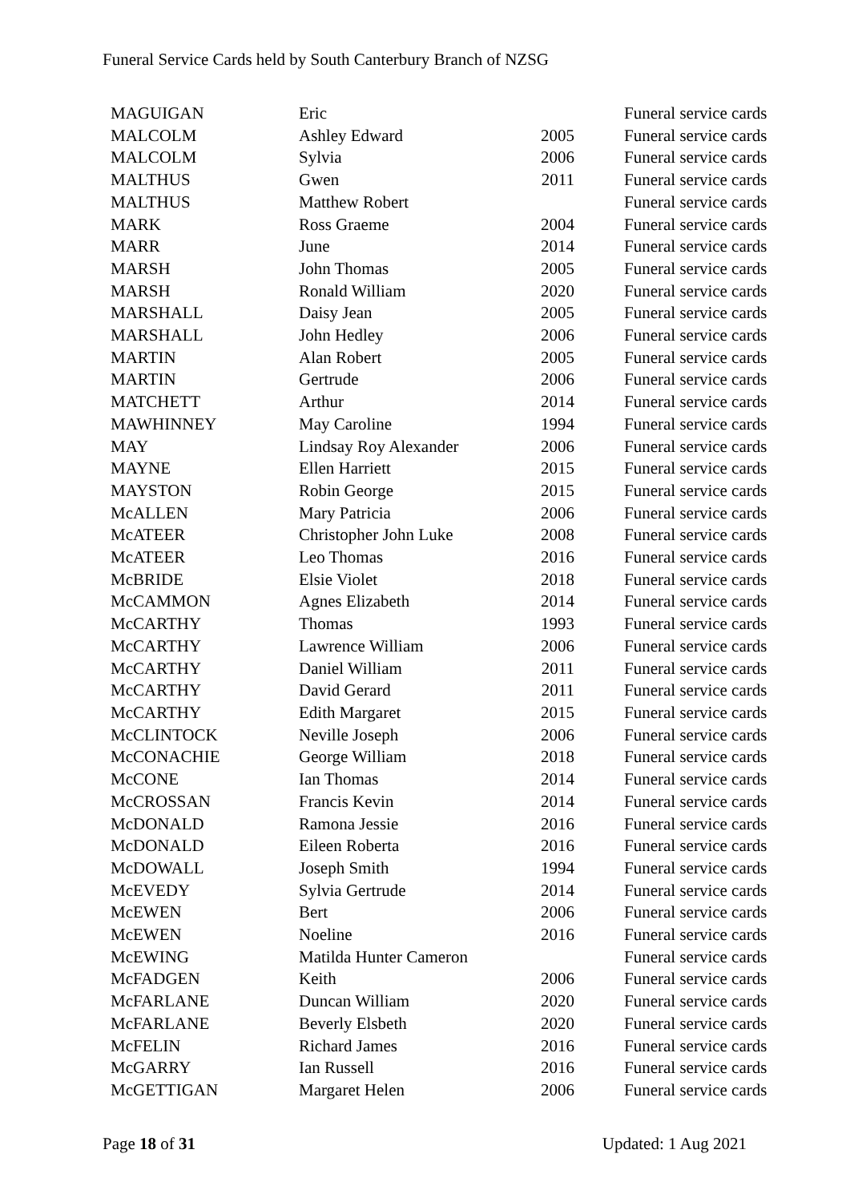Funeral Service Cards held by South Canterbury Branch of NZSG
| MAGUIGAN | Eric | | Funeral service cards |
| MALCOLM | Ashley Edward | 2005 | Funeral service cards |
| MALCOLM | Sylvia | 2006 | Funeral service cards |
| MALTHUS | Gwen | 2011 | Funeral service cards |
| MALTHUS | Matthew Robert | | Funeral service cards |
| MARK | Ross Graeme | 2004 | Funeral service cards |
| MARR | June | 2014 | Funeral service cards |
| MARSH | John Thomas | 2005 | Funeral service cards |
| MARSH | Ronald William | 2020 | Funeral service cards |
| MARSHALL | Daisy Jean | 2005 | Funeral service cards |
| MARSHALL | John Hedley | 2006 | Funeral service cards |
| MARTIN | Alan Robert | 2005 | Funeral service cards |
| MARTIN | Gertrude | 2006 | Funeral service cards |
| MATCHETT | Arthur | 2014 | Funeral service cards |
| MAWHINNEY | May Caroline | 1994 | Funeral service cards |
| MAY | Lindsay Roy Alexander | 2006 | Funeral service cards |
| MAYNE | Ellen Harriett | 2015 | Funeral service cards |
| MAYSTON | Robin George | 2015 | Funeral service cards |
| McALLEN | Mary Patricia | 2006 | Funeral service cards |
| McATEER | Christopher John Luke | 2008 | Funeral service cards |
| McATEER | Leo Thomas | 2016 | Funeral service cards |
| McBRIDE | Elsie Violet | 2018 | Funeral service cards |
| McCAMMON | Agnes Elizabeth | 2014 | Funeral service cards |
| McCARTHY | Thomas | 1993 | Funeral service cards |
| McCARTHY | Lawrence William | 2006 | Funeral service cards |
| McCARTHY | Daniel William | 2011 | Funeral service cards |
| McCARTHY | David Gerard | 2011 | Funeral service cards |
| McCARTHY | Edith Margaret | 2015 | Funeral service cards |
| McCLINTOCK | Neville Joseph | 2006 | Funeral service cards |
| McCONACHIE | George William | 2018 | Funeral service cards |
| McCONE | Ian Thomas | 2014 | Funeral service cards |
| McCROSSAN | Francis Kevin | 2014 | Funeral service cards |
| McDONALD | Ramona Jessie | 2016 | Funeral service cards |
| McDONALD | Eileen Roberta | 2016 | Funeral service cards |
| McDOWALL | Joseph Smith | 1994 | Funeral service cards |
| McEVEDY | Sylvia Gertrude | 2014 | Funeral service cards |
| McEWEN | Bert | 2006 | Funeral service cards |
| McEWEN | Noeline | 2016 | Funeral service cards |
| McEWING | Matilda Hunter Cameron | | Funeral service cards |
| McFADGEN | Keith | 2006 | Funeral service cards |
| McFARLANE | Duncan William | 2020 | Funeral service cards |
| McFARLANE | Beverly Elsbeth | 2020 | Funeral service cards |
| McFELIN | Richard James | 2016 | Funeral service cards |
| McGARRY | Ian Russell | 2016 | Funeral service cards |
| McGETTIGAN | Margaret Helen | 2006 | Funeral service cards |
Page 18 of 31 Updated: 1 Aug 2021